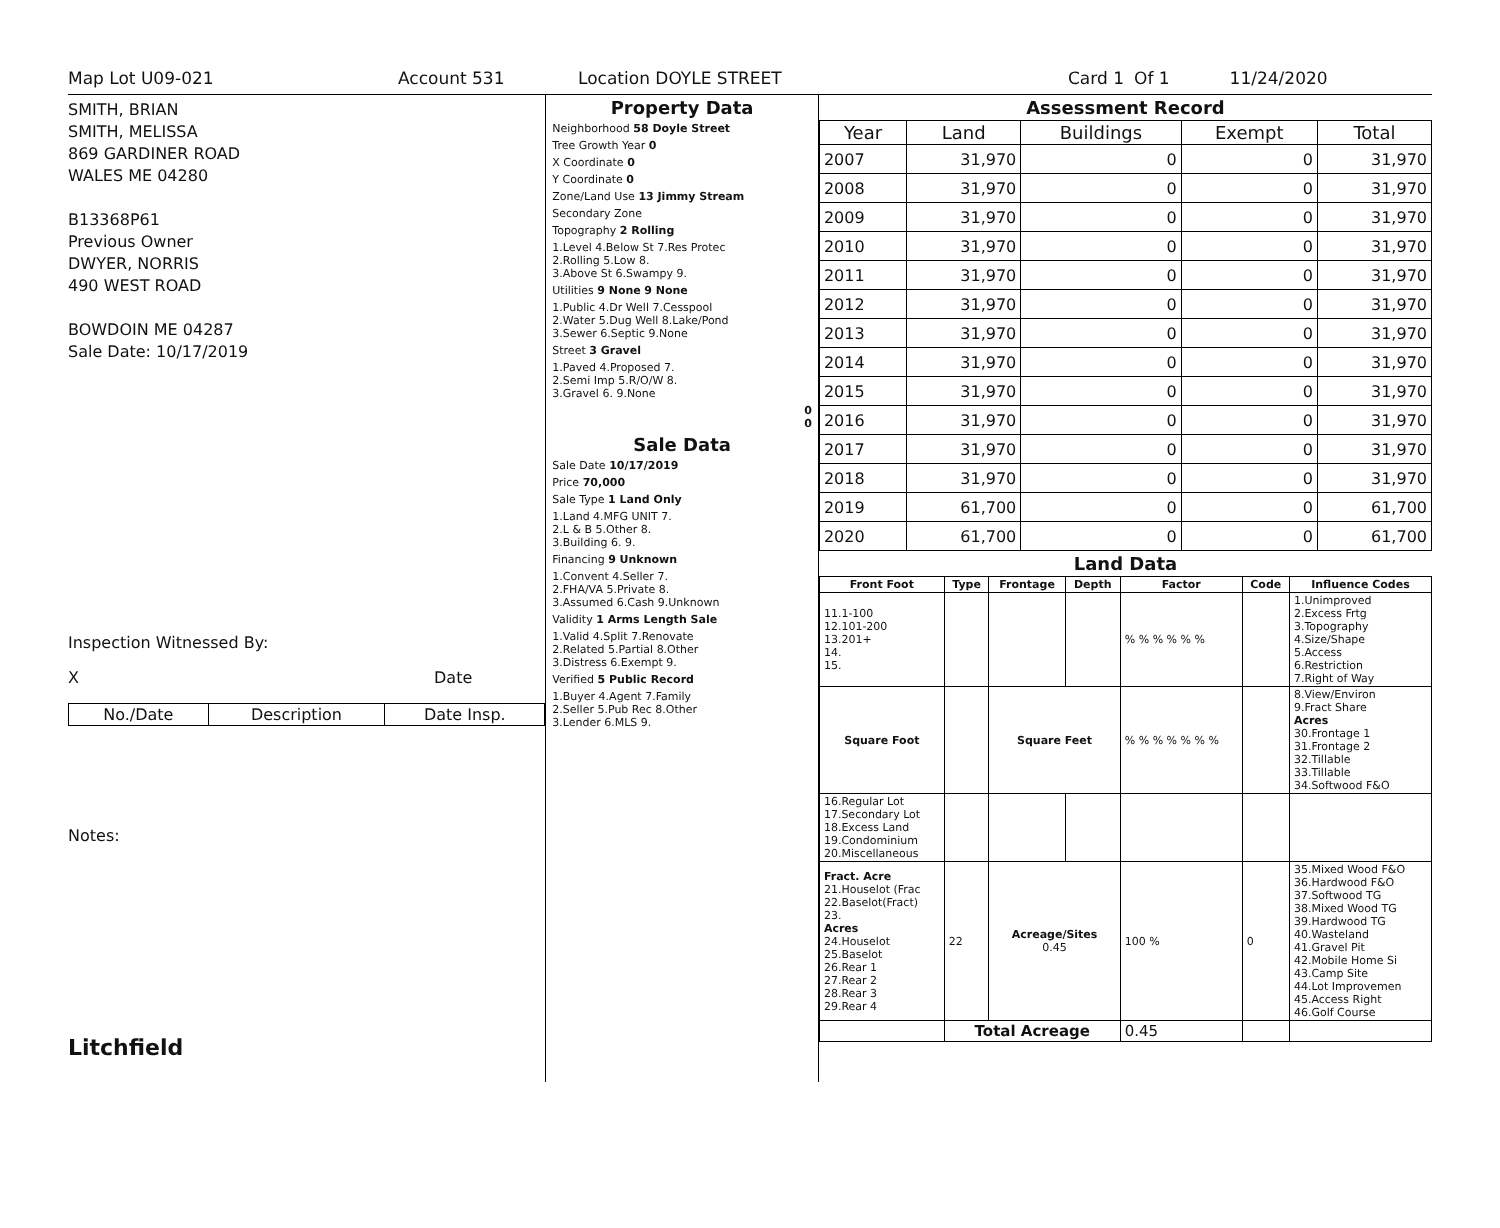Map Lot U09-021 Account 531 Location DOYLE STREET Card 1 Of 1 11/24/2020
SMITH, BRIAN
SMITH, MELISSA
869 GARDINER ROAD
WALES ME 04280
B13368P61
Previous Owner
DWYER, NORRIS
490 WEST ROAD
BOWDOIN ME 04287
Sale Date: 10/17/2019
Inspection Witnessed By:
X Date
| No./Date | Description | Date Insp. |
| --- | --- | --- |
Notes:
Litchfield
Property Data
Neighborhood 58 Doyle Street
Tree Growth Year 0
X Coordinate 0
Y Coordinate 0
Zone/Land Use 13 Jimmy Stream
Secondary Zone
Topography 2 Rolling
1.Level 4.Below St 7.Res Protec
2.Rolling 5.Low 8.
3.Above St 6.Swampy 9.
Utilities 9 None 9 None
1.Public 4.Dr Well 7.Cesspool
2.Water 5.Dug Well 8.Lake/Pond
3.Sewer 6.Septic 9.None
Street 3 Gravel
1.Paved 4.Proposed 7.
2.Semi Imp 5.R/O/W 8.
3.Gravel 6. 9.None
0
0
Sale Data
Sale Date 10/17/2019
Price 70,000
Sale Type 1 Land Only
1.Land 4.MFG UNIT 7.
2.L & B 5.Other 8.
3.Building 6. 9.
Financing 9 Unknown
1.Convent 4.Seller 7.
2.FHA/VA 5.Private 8.
3.Assumed 6.Cash 9.Unknown
Validity 1 Arms Length Sale
1.Valid 4.Split 7.Renovate
2.Related 5.Partial 8.Other
3.Distress 6.Exempt 9.
Verified 5 Public Record
1.Buyer 4.Agent 7.Family
2.Seller 5.Pub Rec 8.Other
3.Lender 6.MLS 9.
Assessment Record
| Year | Land | Buildings | Exempt | Total |
| --- | --- | --- | --- | --- |
| 2007 | 31,970 | 0 | 0 | 31,970 |
| 2008 | 31,970 | 0 | 0 | 31,970 |
| 2009 | 31,970 | 0 | 0 | 31,970 |
| 2010 | 31,970 | 0 | 0 | 31,970 |
| 2011 | 31,970 | 0 | 0 | 31,970 |
| 2012 | 31,970 | 0 | 0 | 31,970 |
| 2013 | 31,970 | 0 | 0 | 31,970 |
| 2014 | 31,970 | 0 | 0 | 31,970 |
| 2015 | 31,970 | 0 | 0 | 31,970 |
| 2016 | 31,970 | 0 | 0 | 31,970 |
| 2017 | 31,970 | 0 | 0 | 31,970 |
| 2018 | 31,970 | 0 | 0 | 31,970 |
| 2019 | 61,700 | 0 | 0 | 61,700 |
| 2020 | 61,700 | 0 | 0 | 61,700 |
Land Data
| Front Foot | Type | Frontage | Depth | Factor | Code | Influence Codes |
| --- | --- | --- | --- | --- | --- | --- |
| 11.1-100 12.101-200 13.201+ 14. 15. | | | | % % % % % % | | 1.Unimproved 2.Excess Frtg 3.Topography 4.Size/Shape 5.Access 6.Restriction 7.Right of Way |
| Square Foot | | Square Feet | | % % % % % % % | | 8.View/Environ 9.Fract Share Acres 30.Frontage 1 31.Frontage 2 32.Tillable 33.Tillable 34.Softwood F&O |
| 16.Regular Lot 17.Secondary Lot 18.Excess Land 19.Condominium 20.Miscellaneous | | | | | | |
| Fract. Acre 21.Houselot (Frac 22.Baselot(Fract) 23. Acres 24.Houselot 25.Baselot 26.Rear 1 27.Rear 2 28.Rear 3 29.Rear 4 | 22 | Acreage/Sites 0.45 | | 100 % | 0 | 35.Mixed Wood F&O 36.Hardwood F&O 37.Softwood TG 38.Mixed Wood TG 39.Hardwood TG 40.Wasteland 41.Gravel Pit 42.Mobile Home Si 43.Camp Site 44.Lot Improvemen 45.Access Right 46.Golf Course |
| | Total Acreage | | | 0.45 | | |